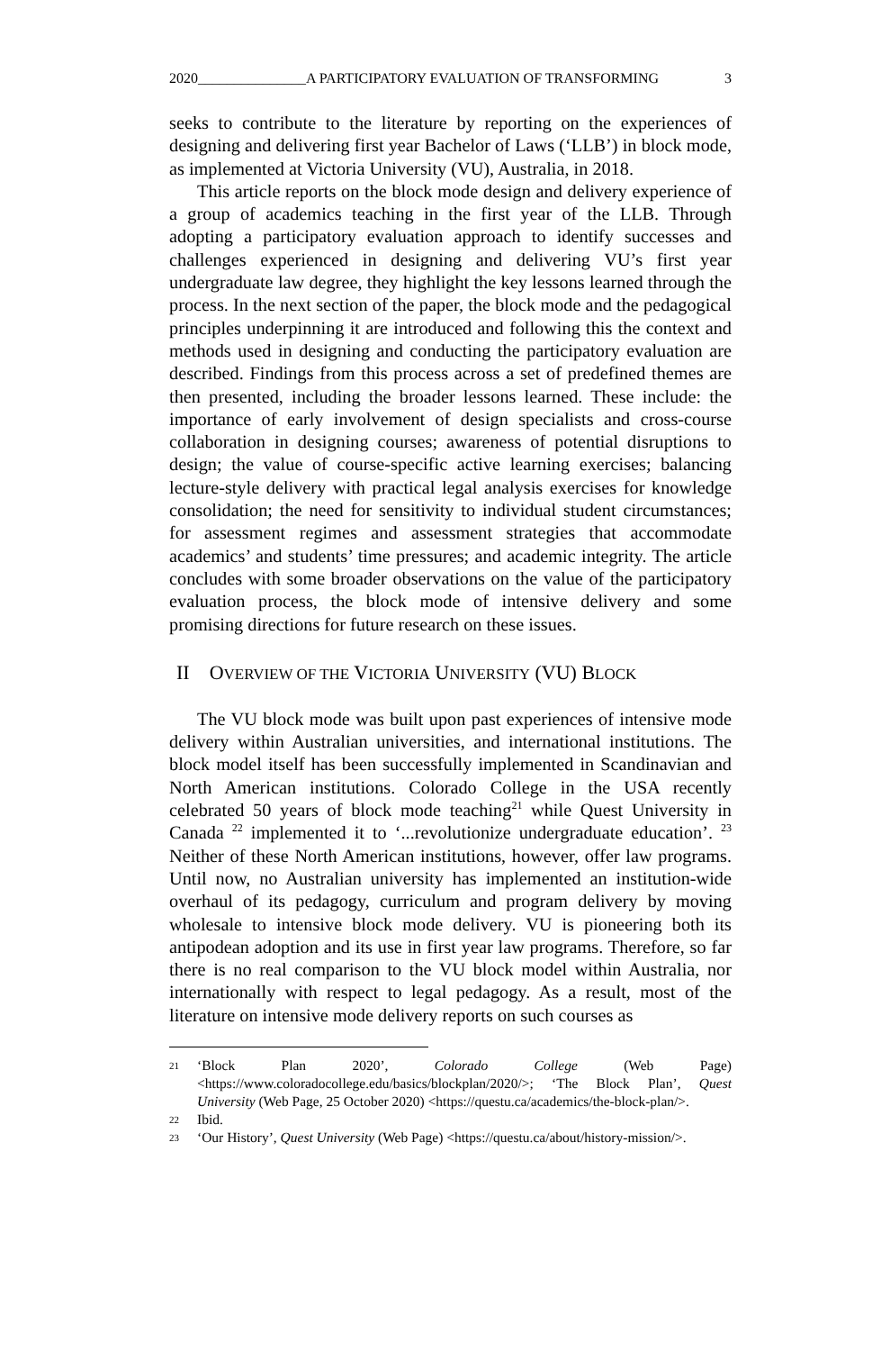2020_______________A PARTICIPATORY EVALUATION OF TRANSFORMING 3
seeks to contribute to the literature by reporting on the experiences of designing and delivering first year Bachelor of Laws (‘LLB’) in block mode, as implemented at Victoria University (VU), Australia, in 2018.
This article reports on the block mode design and delivery experience of a group of academics teaching in the first year of the LLB. Through adopting a participatory evaluation approach to identify successes and challenges experienced in designing and delivering VU’s first year undergraduate law degree, they highlight the key lessons learned through the process. In the next section of the paper, the block mode and the pedagogical principles underpinning it are introduced and following this the context and methods used in designing and conducting the participatory evaluation are described. Findings from this process across a set of predefined themes are then presented, including the broader lessons learned. These include: the importance of early involvement of design specialists and cross-course collaboration in designing courses; awareness of potential disruptions to design; the value of course-specific active learning exercises; balancing lecture-style delivery with practical legal analysis exercises for knowledge consolidation; the need for sensitivity to individual student circumstances; for assessment regimes and assessment strategies that accommodate academics’ and students’ time pressures; and academic integrity. The article concludes with some broader observations on the value of the participatory evaluation process, the block mode of intensive delivery and some promising directions for future research on these issues.
II OVERVIEW OF THE VICTORIA UNIVERSITY (VU) BLOCK
The VU block mode was built upon past experiences of intensive mode delivery within Australian universities, and international institutions. The block model itself has been successfully implemented in Scandinavian and North American institutions. Colorado College in the USA recently celebrated 50 years of block mode teaching<sup>21</sup> while Quest University in Canada <sup>22</sup> implemented it to ‘...revolutionize undergraduate education’. <sup>23</sup> Neither of these North American institutions, however, offer law programs. Until now, no Australian university has implemented an institution-wide overhaul of its pedagogy, curriculum and program delivery by moving wholesale to intensive block mode delivery. VU is pioneering both its antipodean adoption and its use in first year law programs. Therefore, so far there is no real comparison to the VU block model within Australia, nor internationally with respect to legal pedagogy. As a result, most of the literature on intensive mode delivery reports on such courses as
21 ‘Block Plan 2020’, Colorado College (Web Page) <https://www.coloradocollege.edu/basics/blockplan/2020/>; ‘The Block Plan’, Quest University (Web Page, 25 October 2020) <https://questu.ca/academics/the-block-plan/>.
22 Ibid.
23 ‘Our History’, Quest University (Web Page) <https://questu.ca/about/history-mission/>.